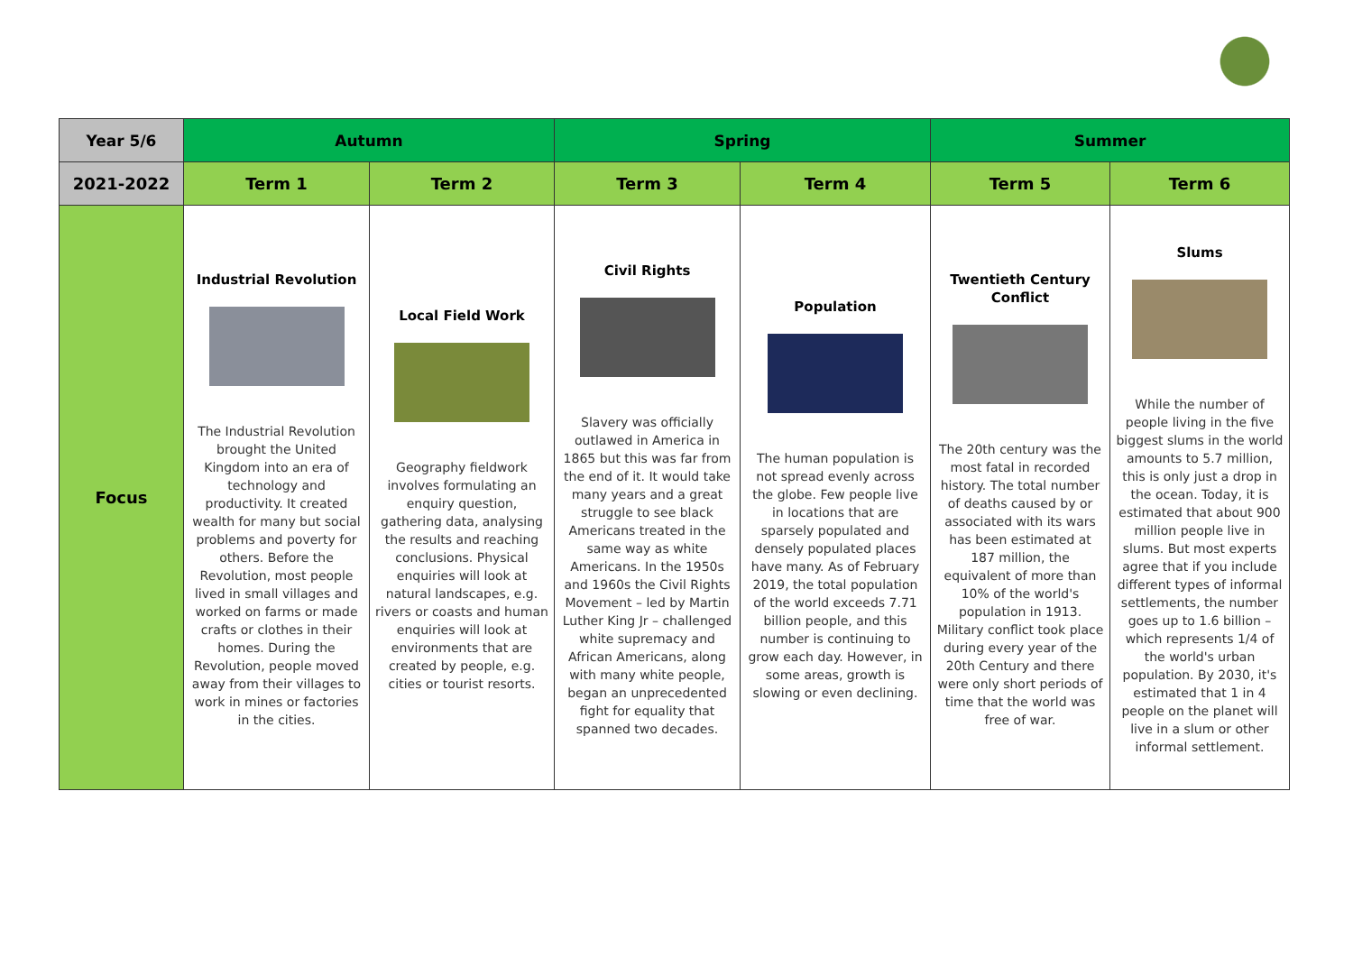| Year 5/6 | Autumn | | Spring | | Summer | |
| --- | --- | --- | --- | --- | --- | --- |
| 2021-2022 | Term 1 | Term 2 | Term 3 | Term 4 | Term 5 | Term 6 |
| Focus | Industrial Revolution The Industrial Revolution brought the United Kingdom into an era of technology and productivity. It created wealth for many but social problems and poverty for others. Before the Revolution, most people lived in small villages and worked on farms or made crafts or clothes in their homes. During the Revolution, people moved away from their villages to work in mines or factories in the cities. | Local Field Work Geography fieldwork involves formulating an enquiry question, gathering data, analysing the results and reaching conclusions. Physical enquiries will look at natural landscapes, e.g. rivers or coasts and human enquiries will look at environments that are created by people, e.g. cities or tourist resorts. | Civil Rights Slavery was officially outlawed in America in 1865 but this was far from the end of it. It would take many years and a great struggle to see black Americans treated in the same way as white Americans. In the 1950s and 1960s the Civil Rights Movement – led by Martin Luther King Jr – challenged white supremacy and African Americans, along with many white people, began an unprecedented fight for equality that spanned two decades. | Population The human population is not spread evenly across the globe. Few people live in locations that are sparsely populated and densely populated places have many. As of February 2019, the total population of the world exceeds 7.71 billion people, and this number is continuing to grow each day. However, in some areas, growth is slowing or even declining. | Twentieth Century Conflict The 20th century was the most fatal in recorded history. The total number of deaths caused by or associated with its wars has been estimated at 187 million, the equivalent of more than 10% of the world's population in 1913. Military conflict took place during every year of the 20th Century and there were only short periods of time that the world was free of war. | Slums While the number of people living in the five biggest slums in the world amounts to 5.7 million, this is only just a drop in the ocean. Today, it is estimated that about 900 million people live in slums. But most experts agree that if you include different types of informal settlements, the number goes up to 1.6 billion – which represents 1/4 of the world's urban population. By 2030, it's estimated that 1 in 4 people on the planet will live in a slum or other informal settlement. |